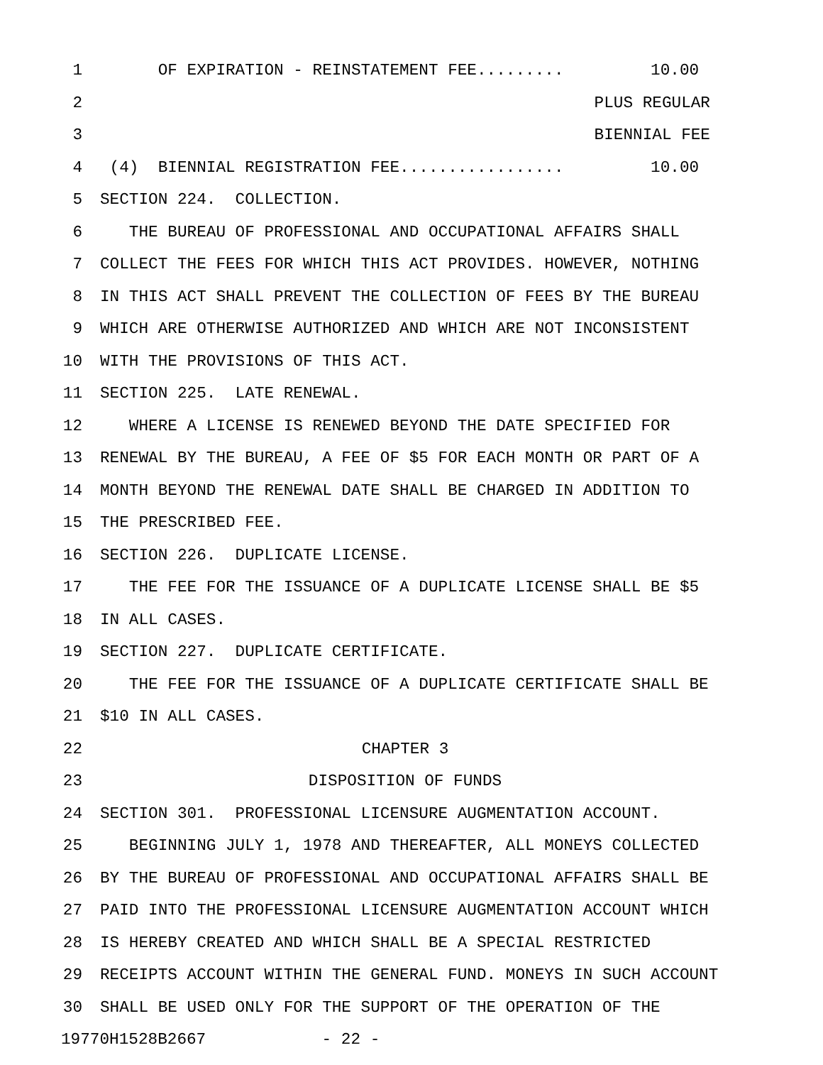1 OF EXPIRATION - REINSTATEMENT FEE......... 10.00
2 PLUS REGULAR
3 BIENNIAL FEE
4 (4) BIENNIAL REGISTRATION FEE................. 10.00
5 SECTION 224. COLLECTION.
6 THE BUREAU OF PROFESSIONAL AND OCCUPATIONAL AFFAIRS SHALL
7 COLLECT THE FEES FOR WHICH THIS ACT PROVIDES. HOWEVER, NOTHING
8 IN THIS ACT SHALL PREVENT THE COLLECTION OF FEES BY THE BUREAU
9 WHICH ARE OTHERWISE AUTHORIZED AND WHICH ARE NOT INCONSISTENT
10 WITH THE PROVISIONS OF THIS ACT.
11 SECTION 225. LATE RENEWAL.
12 WHERE A LICENSE IS RENEWED BEYOND THE DATE SPECIFIED FOR
13 RENEWAL BY THE BUREAU, A FEE OF $5 FOR EACH MONTH OR PART OF A
14 MONTH BEYOND THE RENEWAL DATE SHALL BE CHARGED IN ADDITION TO
15 THE PRESCRIBED FEE.
16 SECTION 226. DUPLICATE LICENSE.
17 THE FEE FOR THE ISSUANCE OF A DUPLICATE LICENSE SHALL BE $5
18 IN ALL CASES.
19 SECTION 227. DUPLICATE CERTIFICATE.
20 THE FEE FOR THE ISSUANCE OF A DUPLICATE CERTIFICATE SHALL BE
21 $10 IN ALL CASES.
22 CHAPTER 3
23 DISPOSITION OF FUNDS
24 SECTION 301. PROFESSIONAL LICENSURE AUGMENTATION ACCOUNT.
25 BEGINNING JULY 1, 1978 AND THEREAFTER, ALL MONEYS COLLECTED
26 BY THE BUREAU OF PROFESSIONAL AND OCCUPATIONAL AFFAIRS SHALL BE
27 PAID INTO THE PROFESSIONAL LICENSURE AUGMENTATION ACCOUNT WHICH
28 IS HEREBY CREATED AND WHICH SHALL BE A SPECIAL RESTRICTED
29 RECEIPTS ACCOUNT WITHIN THE GENERAL FUND. MONEYS IN SUCH ACCOUNT
30 SHALL BE USED ONLY FOR THE SUPPORT OF THE OPERATION OF THE
19770H1528B2667 - 22 -